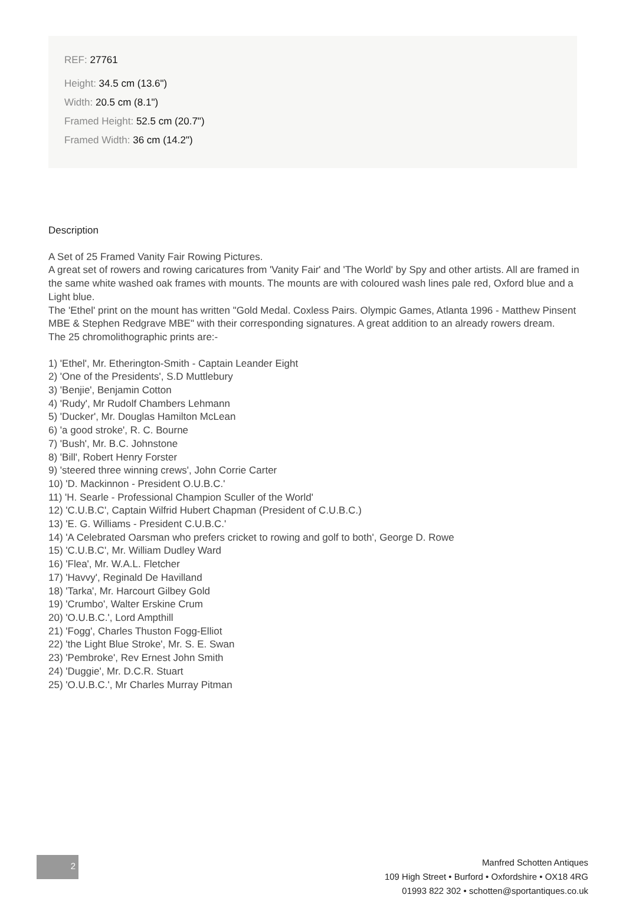REF: 27761
Height: 34.5 cm (13.6")
Width: 20.5 cm (8.1")
Framed Height: 52.5 cm (20.7")
Framed Width: 36 cm (14.2")
Description
A Set of 25 Framed Vanity Fair Rowing Pictures.
A great set of rowers and rowing caricatures from 'Vanity Fair' and 'The World' by Spy and other artists. All are framed in the same white washed oak frames with mounts. The mounts are with coloured wash lines pale red, Oxford blue and a Light blue.
The 'Ethel' print on the mount has written "Gold Medal. Coxless Pairs. Olympic Games, Atlanta 1996 - Matthew Pinsent MBE & Stephen Redgrave MBE" with their corresponding signatures. A great addition to an already rowers dream.
The 25 chromolithographic prints are:-
1) 'Ethel', Mr. Etherington-Smith - Captain Leander Eight
2) 'One of the Presidents', S.D Muttlebury
3) 'Benjie', Benjamin Cotton
4) 'Rudy', Mr Rudolf Chambers Lehmann
5) 'Ducker', Mr. Douglas Hamilton McLean
6) 'a good stroke', R. C. Bourne
7) 'Bush', Mr. B.C. Johnstone
8) 'Bill', Robert Henry Forster
9) 'steered three winning crews', John Corrie Carter
10) 'D. Mackinnon - President O.U.B.C.'
11) 'H. Searle - Professional Champion Sculler of the World'
12) 'C.U.B.C', Captain Wilfrid Hubert Chapman (President of C.U.B.C.)
13) 'E. G. Williams - President C.U.B.C.'
14) 'A Celebrated Oarsman who prefers cricket to rowing and golf to both', George D. Rowe
15) 'C.U.B.C', Mr. William Dudley Ward
16) 'Flea', Mr. W.A.L. Fletcher
17) 'Havvy', Reginald De Havilland
18) 'Tarka', Mr. Harcourt Gilbey Gold
19) 'Crumbo', Walter Erskine Crum
20) 'O.U.B.C.', Lord Ampthill
21) 'Fogg', Charles Thuston Fogg-Elliot
22) 'the Light Blue Stroke', Mr. S. E. Swan
23) 'Pembroke', Rev Ernest John Smith
24) 'Duggie', Mr. D.C.R. Stuart
25) 'O.U.B.C.', Mr Charles Murray Pitman
2
Manfred Schotten Antiques
109 High Street • Burford • Oxfordshire • OX18 4RG
01993 822 302 • schotten@sportantiques.co.uk